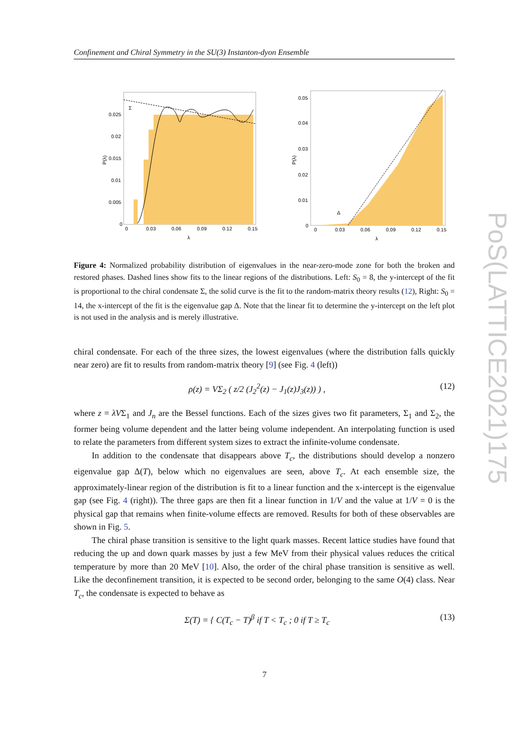Confinement and Chiral Symmetry in the SU(3) Instanton-dyon Ensemble
Σ
P(λ)
0.025
0.02
0.015
0.01
0.005
0
0
0.03
0.06
0.09
0.12
0.15
λ
Δ
P(λ)
0.05
0.04
0.03
0.02
0.01
0
0
0.03
0.06
0.09
0.12
0.15
λ
Figure 4: Normalized probability distribution of eigenvalues in the near-zero-mode zone for both the broken and restored phases. Dashed lines show fits to the linear regions of the distributions. Left: S<sub>0</sub> = 8, the y-intercept of the fit is proportional to the chiral condensate Σ, the solid curve is the fit to the random-matrix theory results (12), Right: S<sub>0</sub> = 14, the x-intercept of the fit is the eigenvalue gap Δ. Note that the linear fit to determine the y-intercept on the left plot is not used in the analysis and is merely illustrative.
chiral condensate. For each of the three sizes, the lowest eigenvalues (where the distribution falls quickly near zero) are fit to results from random-matrix theory [9] (see Fig. 4 (left))
ρ(z) = VΣ<sub>2</sub> ( z/2 (J<sub>2</sub><sup>2</sup>(z) − J<sub>1</sub>(z)J<sub>3</sub>(z)) ) , (12)
where z = λVΣ<sub>1</sub> and J<sub>n</sub> are the Bessel functions. Each of the sizes gives two fit parameters, Σ<sub>1</sub> and Σ<sub>2</sub>, the former being volume dependent and the latter being volume independent. An interpolating function is used to relate the parameters from different system sizes to extract the infinite-volume condensate.
In addition to the condensate that disappears above T<sub>c</sub>, the distributions should develop a nonzero eigenvalue gap Δ(T), below which no eigenvalues are seen, above T<sub>c</sub>. At each ensemble size, the approximately-linear region of the distribution is fit to a linear function and the x-intercept is the eigenvalue gap (see Fig. 4 (right)). The three gaps are then fit a linear function in 1/V and the value at 1/V = 0 is the physical gap that remains when finite-volume effects are removed. Results for both of these observables are shown in Fig. 5.
The chiral phase transition is sensitive to the light quark masses. Recent lattice studies have found that reducing the up and down quark masses by just a few MeV from their physical values reduces the critical temperature by more than 20 MeV [10]. Also, the order of the chiral phase transition is sensitive as well. Like the deconfinement transition, it is expected to be second order, belonging to the same O(4) class. Near T<sub>c</sub>, the condensate is expected to behave as
Σ(T) = { C(T<sub>c</sub> − T)<sup>β</sup> if T < T<sub>c</sub> ; 0 if T ≥ T<sub>c</sub> (13)
PoS(LATTICE2021)175
7